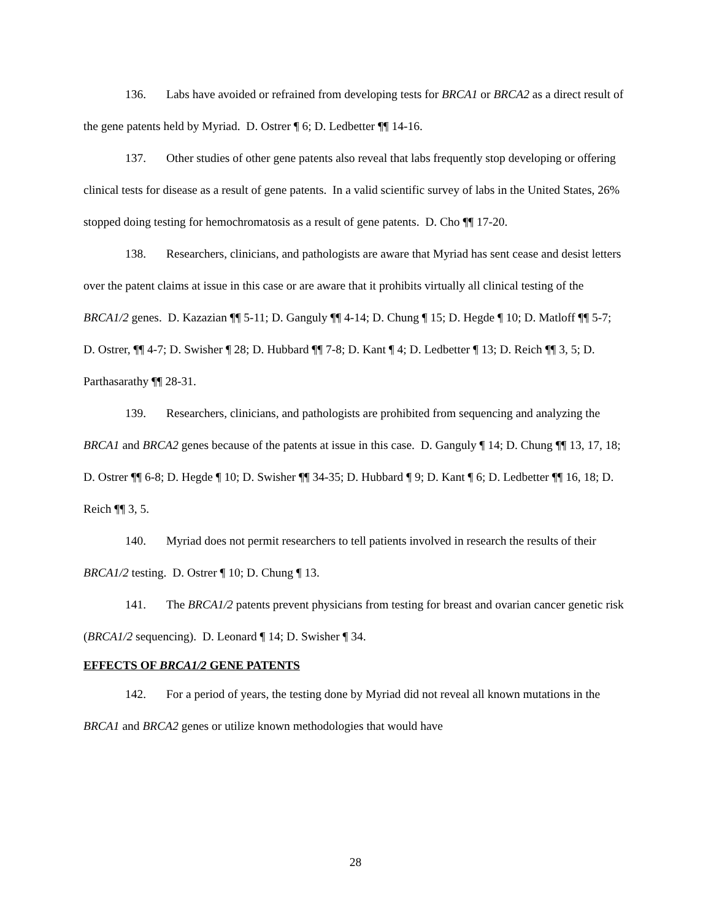136. Labs have avoided or refrained from developing tests for BRCA1 or BRCA2 as a direct result of the gene patents held by Myriad. D. Ostrer ¶ 6; D. Ledbetter ¶¶ 14-16.
137. Other studies of other gene patents also reveal that labs frequently stop developing or offering clinical tests for disease as a result of gene patents. In a valid scientific survey of labs in the United States, 26% stopped doing testing for hemochromatosis as a result of gene patents. D. Cho ¶¶ 17-20.
138. Researchers, clinicians, and pathologists are aware that Myriad has sent cease and desist letters over the patent claims at issue in this case or are aware that it prohibits virtually all clinical testing of the BRCA1/2 genes. D. Kazazian ¶¶ 5-11; D. Ganguly ¶¶ 4-14; D. Chung ¶ 15; D. Hegde ¶ 10; D. Matloff ¶¶ 5-7; D. Ostrer, ¶¶ 4-7; D. Swisher ¶ 28; D. Hubbard ¶¶ 7-8; D. Kant ¶ 4; D. Ledbetter ¶ 13; D. Reich ¶¶ 3, 5; D. Parthasarathy ¶¶ 28-31.
139. Researchers, clinicians, and pathologists are prohibited from sequencing and analyzing the BRCA1 and BRCA2 genes because of the patents at issue in this case. D. Ganguly ¶ 14; D. Chung ¶¶ 13, 17, 18; D. Ostrer ¶¶ 6-8; D. Hegde ¶ 10; D. Swisher ¶¶ 34-35; D. Hubbard ¶ 9; D. Kant ¶ 6; D. Ledbetter ¶¶ 16, 18; D. Reich ¶¶ 3, 5.
140. Myriad does not permit researchers to tell patients involved in research the results of their BRCA1/2 testing. D. Ostrer ¶ 10; D. Chung ¶ 13.
141. The BRCA1/2 patents prevent physicians from testing for breast and ovarian cancer genetic risk (BRCA1/2 sequencing). D. Leonard ¶ 14; D. Swisher ¶ 34.
EFFECTS OF BRCA1/2 GENE PATENTS
142. For a period of years, the testing done by Myriad did not reveal all known mutations in the BRCA1 and BRCA2 genes or utilize known methodologies that would have
28